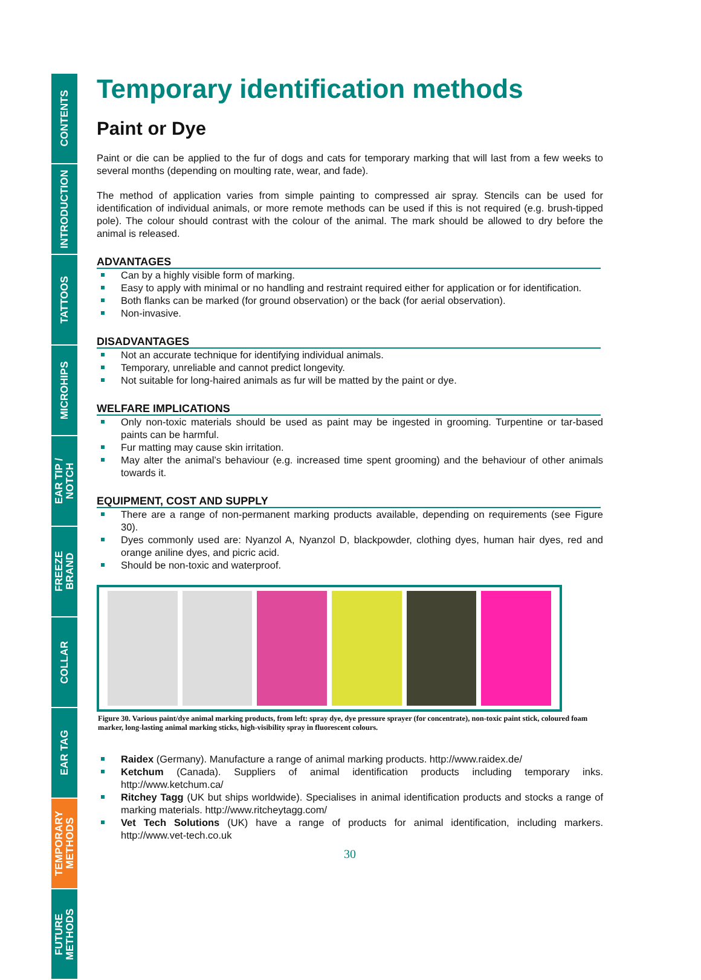CONTENTS
INTRODUCTION
TATTOOS
MICROHIPS
EAR TIP /
NOTCH
FREEZE
BRAND
COLLAR
EAR TAG
TEMPORARY
METHODS
FUTURE
METHODS
Temporary identification methods
Paint or Dye
Paint or die can be applied to the fur of dogs and cats for temporary marking that will last from a few weeks to several months (depending on moulting rate, wear, and fade).
The method of application varies from simple painting to compressed air spray. Stencils can be used for identification of individual animals, or more remote methods can be used if this is not required (e.g. brush-tipped pole). The colour should contrast with the colour of the animal. The mark should be allowed to dry before the animal is released.
ADVANTAGES
Can by a highly visible form of marking.
Easy to apply with minimal or no handling and restraint required either for application or for identification.
Both flanks can be marked (for ground observation) or the back (for aerial observation).
Non-invasive.
DISADVANTAGES
Not an accurate technique for identifying individual animals.
Temporary, unreliable and cannot predict longevity.
Not suitable for long-haired animals as fur will be matted by the paint or dye.
WELFARE IMPLICATIONS
Only non-toxic materials should be used as paint may be ingested in grooming. Turpentine or tar-based paints can be harmful.
Fur matting may cause skin irritation.
May alter the animal’s behaviour (e.g. increased time spent grooming) and the behaviour of other animals towards it.
EQUIPMENT, COST AND SUPPLY
There are a range of non-permanent marking products available, depending on requirements (see Figure 30).
Dyes commonly used are: Nyanzol A, Nyanzol D, blackpowder, clothing dyes, human hair dyes, red and orange aniline dyes, and picric acid.
Should be non-toxic and waterproof.
Figure 30. Various paint/dye animal marking products, from left: spray dye, dye pressure sprayer (for concentrate), non-toxic paint stick, coloured foam marker, long-lasting animal marking sticks, high-visibility spray in fluorescent colours.
Raidex (Germany). Manufacture a range of animal marking products. http://www.raidex.de/
Ketchum (Canada). Suppliers of animal identification products including temporary inks. http://www.ketchum.ca/
Ritchey Tagg (UK but ships worldwide). Specialises in animal identification products and stocks a range of marking materials. http://www.ritcheytagg.com/
Vet Tech Solutions (UK) have a range of products for animal identification, including markers. http://www.vet-tech.co.uk
30